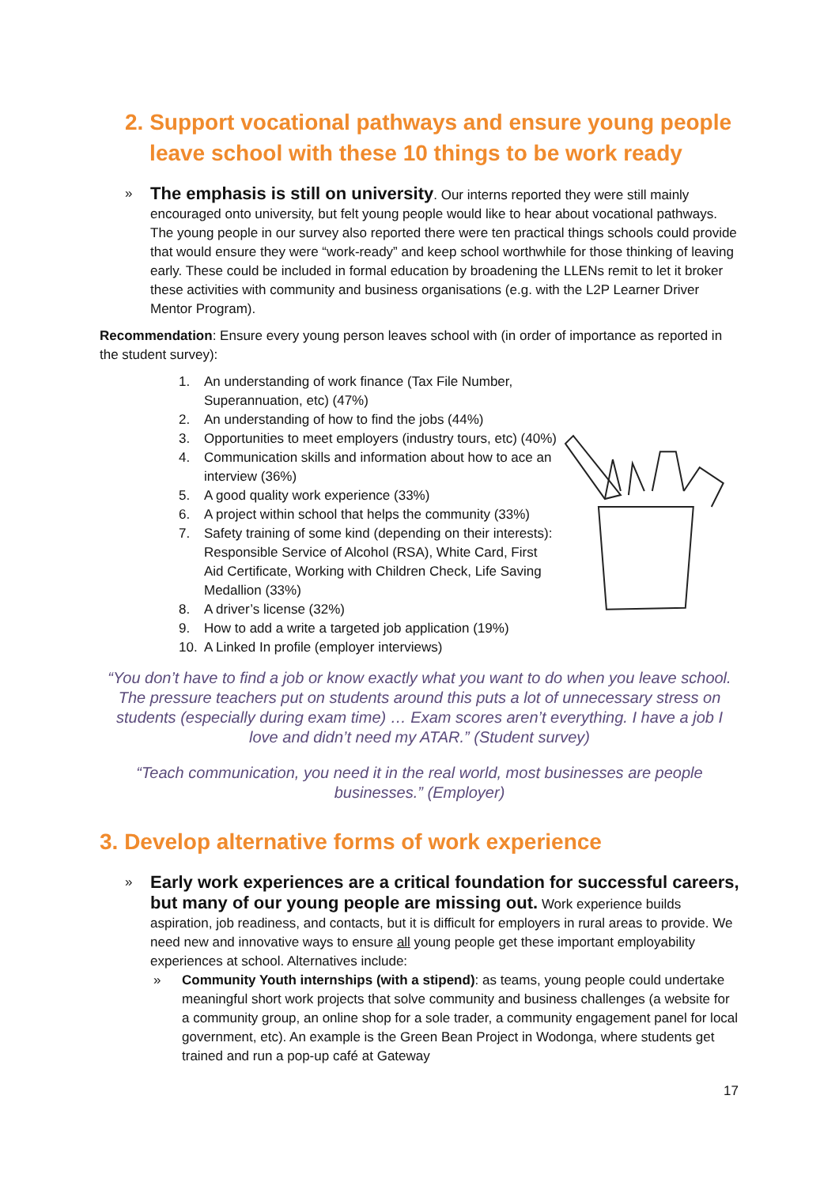2. Support vocational pathways and ensure young people
leave school with these 10 things to be work ready
»
The emphasis is still on university. Our interns reported they were still mainly encouraged onto university, but felt young people would like to hear about vocational pathways. The young people in our survey also reported there were ten practical things schools could provide that would ensure they were “work-ready” and keep school worthwhile for those thinking of leaving early. These could be included in formal education by broadening the LLENs remit to let it broker these activities with community and business organisations (e.g. with the L2P Learner Driver Mentor Program).
Recommendation: Ensure every young person leaves school with (in order of importance as reported in the student survey):
1. An understanding of work finance (Tax File Number, Superannuation, etc) (47%)
2. An understanding of how to find the jobs (44%)
3. Opportunities to meet employers (industry tours, etc) (40%)
4. Communication skills and information about how to ace an interview (36%)
5. A good quality work experience (33%)
6. A project within school that helps the community (33%)
7. Safety training of some kind (depending on their interests): Responsible Service of Alcohol (RSA), White Card, First Aid Certificate, Working with Children Check, Life Saving Medallion (33%)
8. A driver’s license (32%)
9. How to add a write a targeted job application (19%)
10. A Linked In profile (employer interviews)
“You don’t have to find a job or know exactly what you want to do when you leave school. The pressure teachers put on students around this puts a lot of unnecessary stress on students (especially during exam time) … Exam scores aren’t everything. I have a job I love and didn’t need my ATAR.” (Student survey)
“Teach communication, you need it in the real world, most businesses are people businesses.” (Employer)
3. Develop alternative forms of work experience
»
Early work experiences are a critical foundation for successful careers, but many of our young people are missing out. Work experience builds aspiration, job readiness, and contacts, but it is difficult for employers in rural areas to provide. We need new and innovative ways to ensure all young people get these important employability experiences at school. Alternatives include:
» Community Youth internships (with a stipend): as teams, young people could undertake meaningful short work projects that solve community and business challenges (a website for a community group, an online shop for a sole trader, a community engagement panel for local government, etc). An example is the Green Bean Project in Wodonga, where students get trained and run a pop-up café at Gateway
17